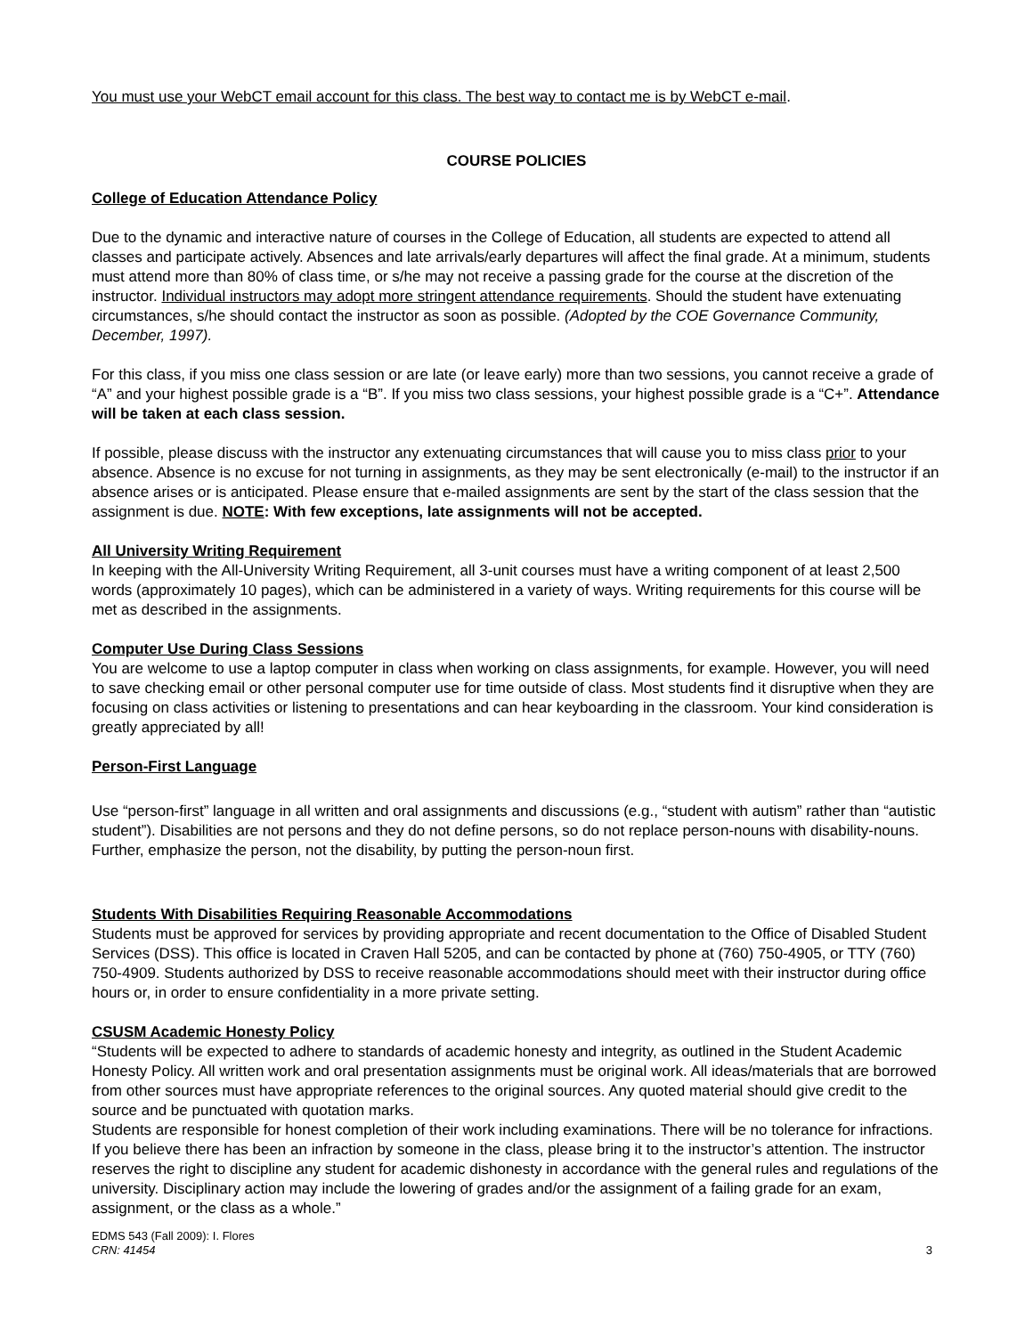You must use your WebCT email account for this class. The best way to contact me is by WebCT e-mail.
COURSE POLICIES
College of Education Attendance Policy
Due to the dynamic and interactive nature of courses in the College of Education, all students are expected to attend all classes and participate actively. Absences and late arrivals/early departures will affect the final grade. At a minimum, students must attend more than 80% of class time, or s/he may not receive a passing grade for the course at the discretion of the instructor. Individual instructors may adopt more stringent attendance requirements. Should the student have extenuating circumstances, s/he should contact the instructor as soon as possible. (Adopted by the COE Governance Community, December, 1997).
For this class, if you miss one class session or are late (or leave early) more than two sessions, you cannot receive a grade of “A” and your highest possible grade is a “B”. If you miss two class sessions, your highest possible grade is a “C+”. Attendance will be taken at each class session.
If possible, please discuss with the instructor any extenuating circumstances that will cause you to miss class prior to your absence. Absence is no excuse for not turning in assignments, as they may be sent electronically (e-mail) to the instructor if an absence arises or is anticipated. Please ensure that e-mailed assignments are sent by the start of the class session that the assignment is due. NOTE: With few exceptions, late assignments will not be accepted.
All University Writing Requirement
In keeping with the All-University Writing Requirement, all 3-unit courses must have a writing component of at least 2,500 words (approximately 10 pages), which can be administered in a variety of ways. Writing requirements for this course will be met as described in the assignments.
Computer Use During Class Sessions
You are welcome to use a laptop computer in class when working on class assignments, for example. However, you will need to save checking email or other personal computer use for time outside of class. Most students find it disruptive when they are focusing on class activities or listening to presentations and can hear keyboarding in the classroom. Your kind consideration is greatly appreciated by all!
Person-First Language
Use “person-first” language in all written and oral assignments and discussions (e.g., “student with autism” rather than “autistic student”). Disabilities are not persons and they do not define persons, so do not replace person-nouns with disability-nouns. Further, emphasize the person, not the disability, by putting the person-noun first.
Students With Disabilities Requiring Reasonable Accommodations
Students must be approved for services by providing appropriate and recent documentation to the Office of Disabled Student Services (DSS). This office is located in Craven Hall 5205, and can be contacted by phone at (760) 750-4905, or TTY (760) 750-4909. Students authorized by DSS to receive reasonable accommodations should meet with their instructor during office hours or, in order to ensure confidentiality in a more private setting.
CSUSM Academic Honesty Policy
“Students will be expected to adhere to standards of academic honesty and integrity, as outlined in the Student Academic Honesty Policy. All written work and oral presentation assignments must be original work. All ideas/materials that are borrowed from other sources must have appropriate references to the original sources. Any quoted material should give credit to the source and be punctuated with quotation marks.
Students are responsible for honest completion of their work including examinations. There will be no tolerance for infractions. If you believe there has been an infraction by someone in the class, please bring it to the instructor’s attention. The instructor reserves the right to discipline any student for academic dishonesty in accordance with the general rules and regulations of the university. Disciplinary action may include the lowering of grades and/or the assignment of a failing grade for an exam, assignment, or the class as a whole.”
EDMS 543 (Fall 2009): I. Flores
CRN: 41454
3